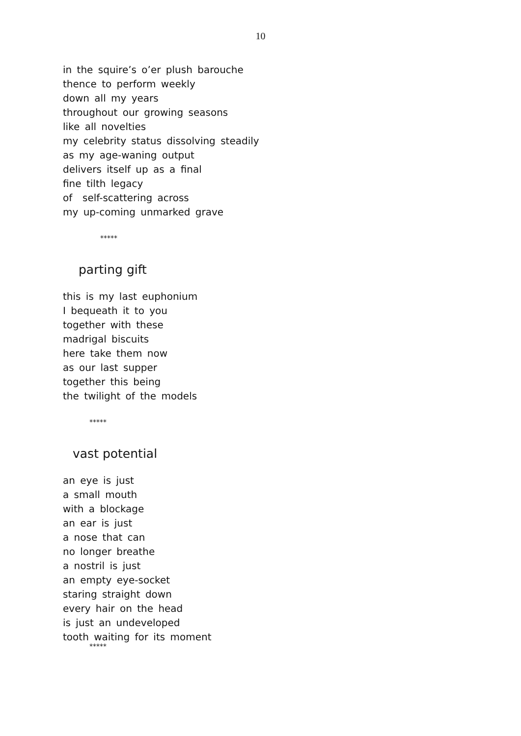10
in the squire’s o’er plush barouche
thence to perform weekly
down all my years
throughout our growing seasons
like all novelties
my celebrity status dissolving steadily
as my age-waning output
delivers itself up as a final
fine tilth legacy
of self-scattering across
my up-coming unmarked grave
*****
parting gift
this is my last euphonium
I bequeath it to you
together with these
madrigal biscuits
here take them now
as our last supper
together this being
the twilight of the models
*****
vast potential
an eye is just
a small mouth
with a blockage
an ear is just
a nose that can
no longer breathe
a nostril is just
an empty eye-socket
staring straight down
every hair on the head
is just an undeveloped
tooth waiting for its moment
*****